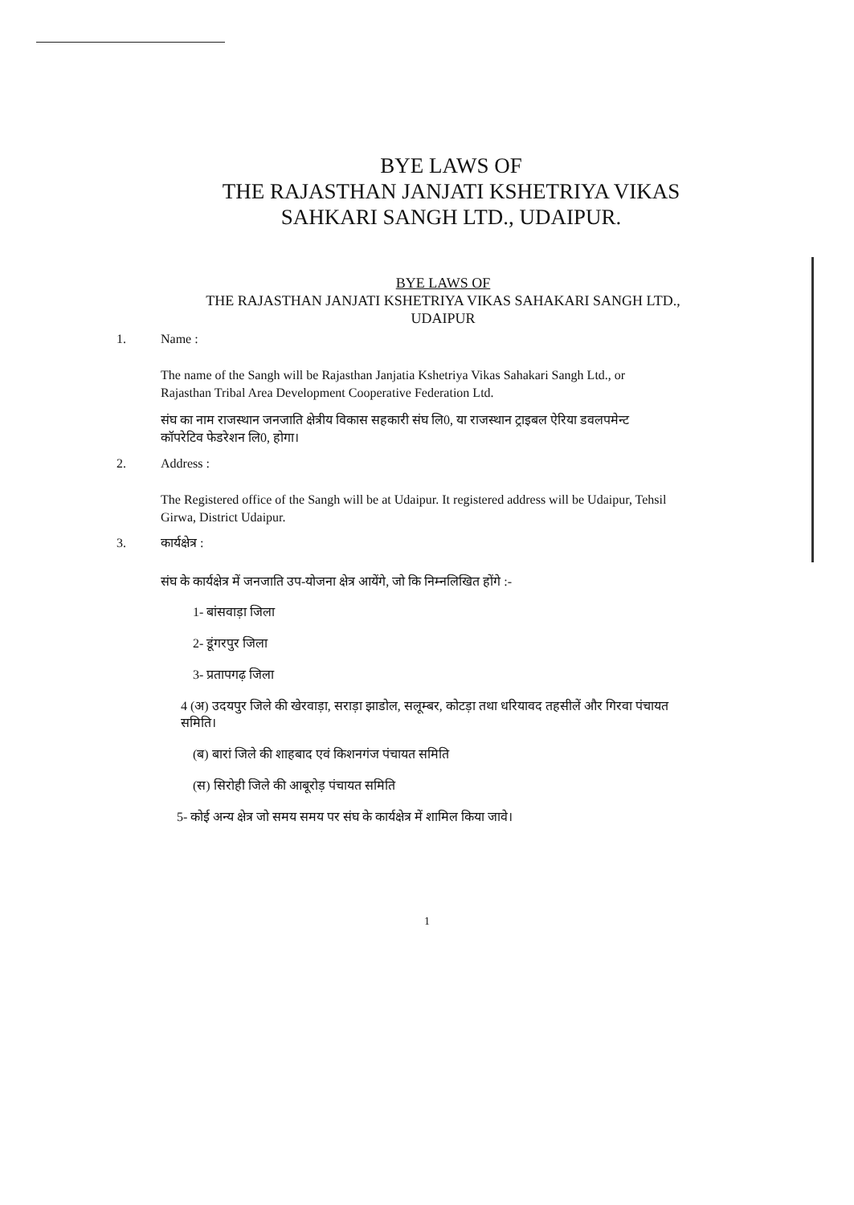BYE LAWS OF
THE RAJASTHAN JANJATI KSHETRIYA VIKAS
SAHKARI SANGH LTD., UDAIPUR.
BYE LAWS OF
THE RAJASTHAN JANJATI KSHETRIYA VIKAS SAHAKARI SANGH LTD.,
UDAIPUR
1. Name :
The name of the Sangh will be Rajasthan Janjatia Kshetriya Vikas Sahakari Sangh Ltd., or Rajasthan Tribal Area Development Cooperative Federation Ltd.
संघ का नाम राजस्थान जनजाति क्षेत्रीय विकास सहकारी संघ लि0, या राजस्थान ट्राइबल ऐरिया डवलपमेन्ट कॉपरेटिव फेडरेशन लि0, होगा।
2. Address :
The Registered office of the Sangh will be at Udaipur. It registered address will be Udaipur, Tehsil Girwa, District Udaipur.
3. कार्यक्षेत्र :
संघ के कार्यक्षेत्र में जनजाति उप-योजना क्षेत्र आयेंगे, जो कि निम्नलिखित होंगे :-
1- बांसवाड़ा जिला
2- डूंगरपुर जिला
3- प्रतापगढ़ जिला
4 (अ) उदयपुर जिले की खेरवाड़ा, सराड़ा झाडोल, सलूम्बर, कोटड़ा तथा धरियावद तहसीलें और गिरवा पंचायत समिति।
(ब) बारां जिले की शाहबाद एवं किशनगंज पंचायत समिति
(स) सिरोही जिले की आबूरोड़ पंचायत समिति
5- कोई अन्य क्षेत्र जो समय समय पर संघ के कार्यक्षेत्र में शामिल किया जावे।
1